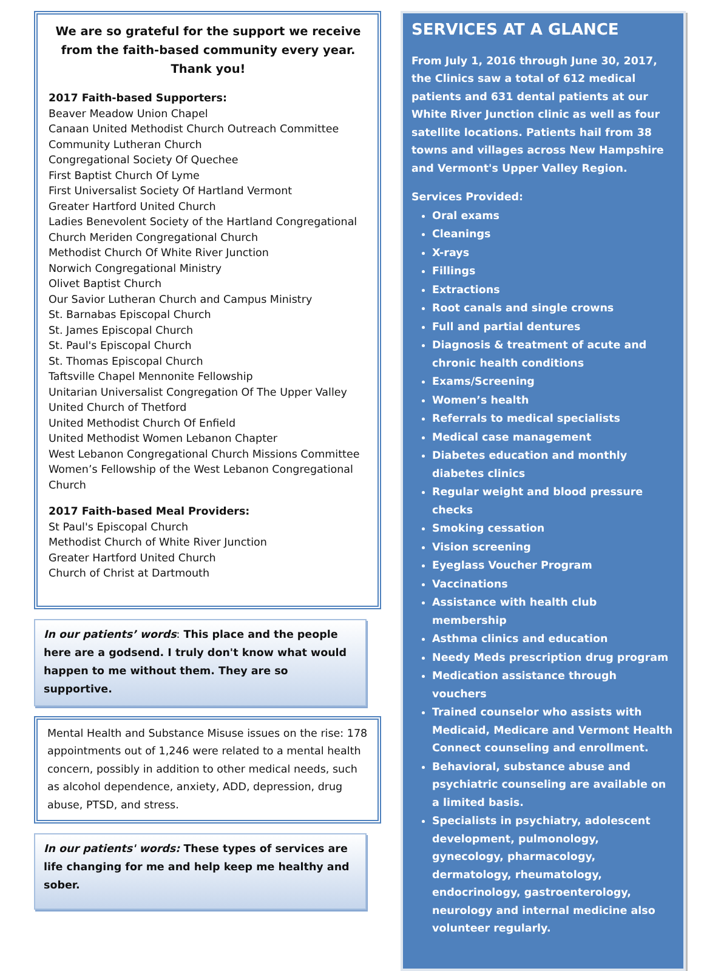We are so grateful for the support we receive from the faith-based community every year. Thank you!
2017 Faith-based Supporters:
Beaver Meadow Union Chapel
Canaan United Methodist Church Outreach Committee
Community Lutheran Church
Congregational Society Of Quechee
First Baptist Church Of Lyme
First Universalist Society Of Hartland Vermont
Greater Hartford United Church
Ladies Benevolent Society of the Hartland Congregational Church Meriden Congregational Church
Methodist Church Of White River Junction
Norwich Congregational Ministry
Olivet Baptist Church
Our Savior Lutheran Church and Campus Ministry
St. Barnabas Episcopal Church
St. James Episcopal Church
St. Paul's Episcopal Church
St. Thomas Episcopal Church
Taftsville Chapel Mennonite Fellowship
Unitarian Universalist Congregation Of The Upper Valley
United Church of Thetford
United Methodist Church Of Enfield
United Methodist Women Lebanon Chapter
West Lebanon Congregational Church Missions Committee
Women’s Fellowship of the West Lebanon Congregational Church
2017 Faith-based Meal Providers:
St Paul's Episcopal Church
Methodist Church of White River Junction
Greater Hartford United Church
Church of Christ at Dartmouth
In our patients’ words: This place and the people here are a godsend. I truly don't know what would happen to me without them. They are so supportive.
Mental Health and Substance Misuse issues on the rise: 178 appointments out of 1,246 were related to a mental health concern, possibly in addition to other medical needs, such as alcohol dependence, anxiety, ADD, depression, drug abuse, PTSD, and stress.
In our patients' words: These types of services are life changing for me and help keep me healthy and sober.
SERVICES AT A GLANCE
From July 1, 2016 through June 30, 2017, the Clinics saw a total of 612 medical patients and 631 dental patients at our White River Junction clinic as well as four satellite locations. Patients hail from 38 towns and villages across New Hampshire and Vermont's Upper Valley Region.
Services Provided:
Oral exams
Cleanings
X-rays
Fillings
Extractions
Root canals and single crowns
Full and partial dentures
Diagnosis & treatment of acute and chronic health conditions
Exams/Screening
Women’s health
Referrals to medical specialists
Medical case management
Diabetes education and monthly diabetes clinics
Regular weight and blood pressure checks
Smoking cessation
Vision screening
Eyeglass Voucher Program
Vaccinations
Assistance with health club membership
Asthma clinics and education
Needy Meds prescription drug program
Medication assistance through vouchers
Trained counselor who assists with Medicaid, Medicare and Vermont Health Connect counseling and enrollment.
Behavioral, substance abuse and psychiatric counseling are available on a limited basis.
Specialists in psychiatry, adolescent development, pulmonology, gynecology, pharmacology, dermatology, rheumatology, endocrinology, gastroenterology, neurology and internal medicine also volunteer regularly.